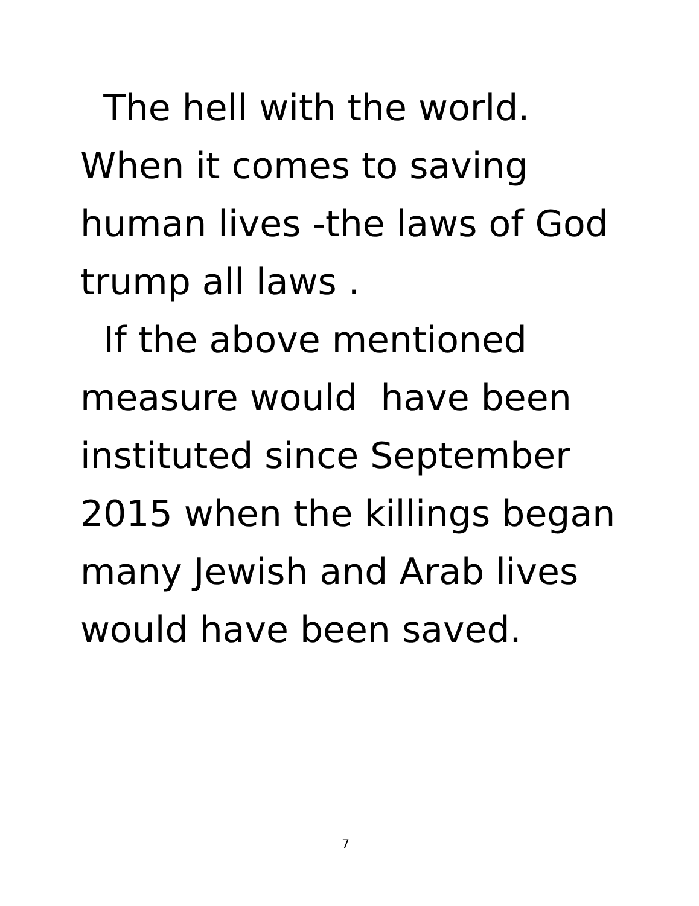The hell with the world.
When it comes to saving
human lives -the laws of God
trump all laws .
If the above mentioned
measure would have been
instituted since September
2015 when the killings began
many Jewish and Arab lives
would have been saved.
7